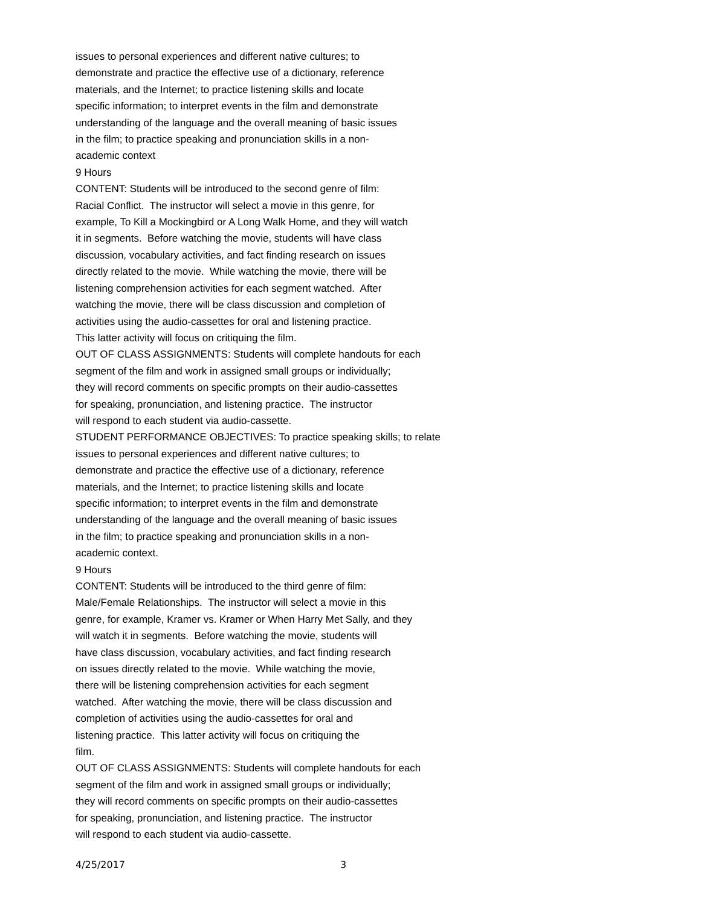issues to personal experiences and different native cultures; to demonstrate and practice the effective use of a dictionary, reference materials, and the Internet; to practice listening skills and locate specific information; to interpret events in the film and demonstrate understanding of the language and the overall meaning of basic issues in the film; to practice speaking and pronunciation skills in a non- academic context 9 Hours CONTENT: Students will be introduced to the second genre of film: Racial Conflict. The instructor will select a movie in this genre, for example, To Kill a Mockingbird or A Long Walk Home, and they will watch it in segments. Before watching the movie, students will have class discussion, vocabulary activities, and fact finding research on issues directly related to the movie. While watching the movie, there will be listening comprehension activities for each segment watched. After watching the movie, there will be class discussion and completion of activities using the audio-cassettes for oral and listening practice. This latter activity will focus on critiquing the film. OUT OF CLASS ASSIGNMENTS: Students will complete handouts for each segment of the film and work in assigned small groups or individually; they will record comments on specific prompts on their audio-cassettes for speaking, pronunciation, and listening practice. The instructor will respond to each student via audio-cassette. STUDENT PERFORMANCE OBJECTIVES: To practice speaking skills; to relate issues to personal experiences and different native cultures; to demonstrate and practice the effective use of a dictionary, reference materials, and the Internet; to practice listening skills and locate specific information; to interpret events in the film and demonstrate understanding of the language and the overall meaning of basic issues in the film; to practice speaking and pronunciation skills in a non- academic context. 9 Hours CONTENT: Students will be introduced to the third genre of film: Male/Female Relationships. The instructor will select a movie in this genre, for example, Kramer vs. Kramer or When Harry Met Sally, and they will watch it in segments. Before watching the movie, students will have class discussion, vocabulary activities, and fact finding research on issues directly related to the movie. While watching the movie, there will be listening comprehension activities for each segment watched. After watching the movie, there will be class discussion and completion of activities using the audio-cassettes for oral and listening practice. This latter activity will focus on critiquing the film. OUT OF CLASS ASSIGNMENTS: Students will complete handouts for each segment of the film and work in assigned small groups or individually; they will record comments on specific prompts on their audio-cassettes for speaking, pronunciation, and listening practice. The instructor will respond to each student via audio-cassette.
4/25/2017 3